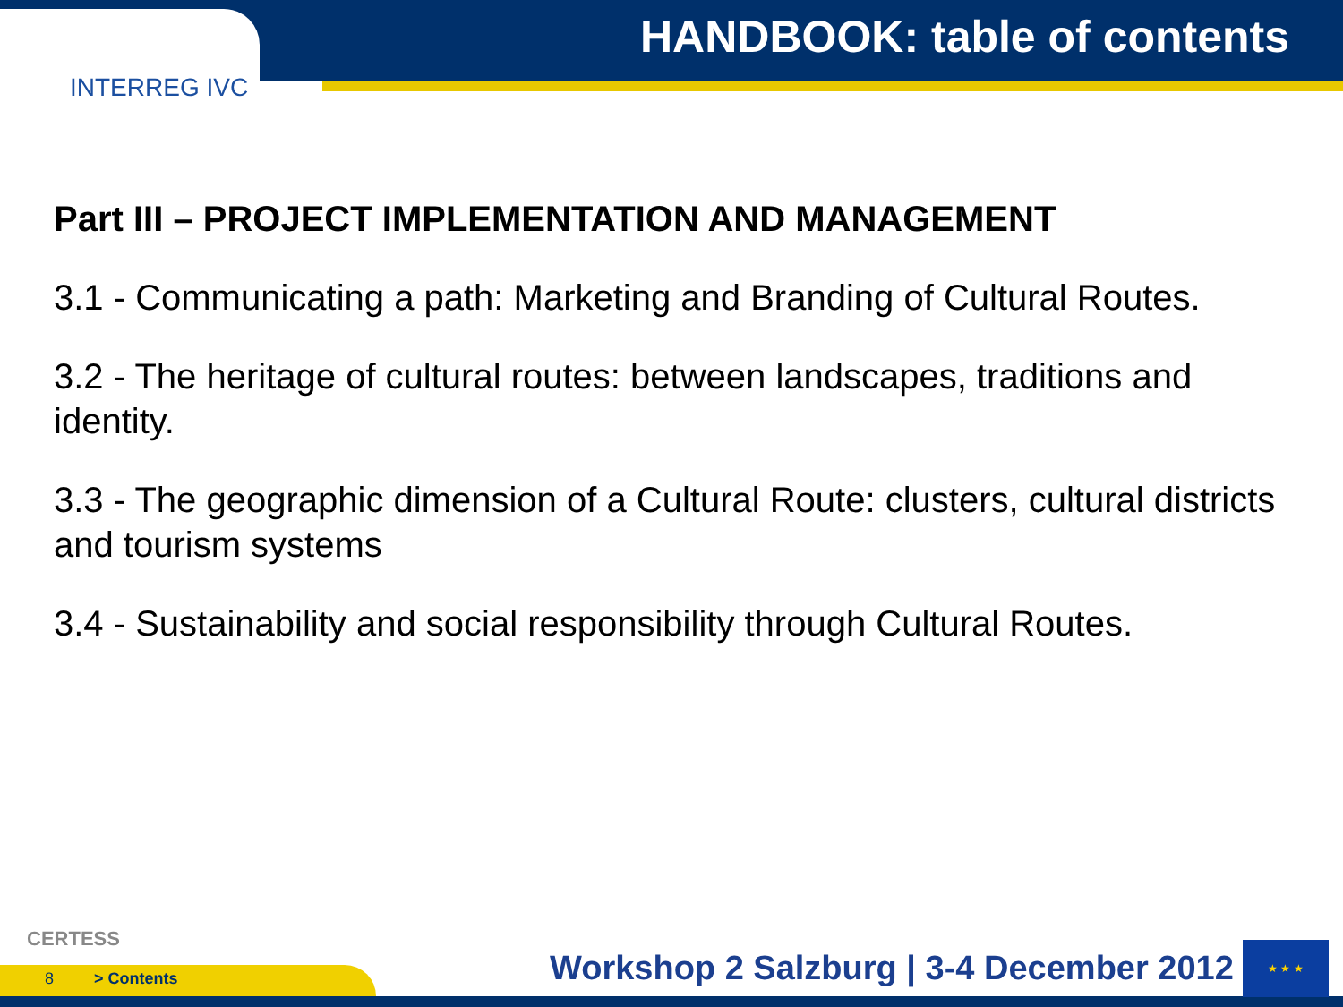HANDBOOK: table of contents
INTERREG IVC
Part III – PROJECT IMPLEMENTATION AND MANAGEMENT
3.1 - Communicating a path: Marketing and Branding of Cultural Routes.
3.2 - The heritage of cultural routes: between landscapes, traditions and identity.
3.3 - The geographic dimension of a Cultural Route: clusters, cultural districts and tourism systems
3.4 - Sustainability and social responsibility through Cultural Routes.
CERTESS
8 > Contents
Workshop 2 Salzburg | 3-4 December 2012
★ ★ ★